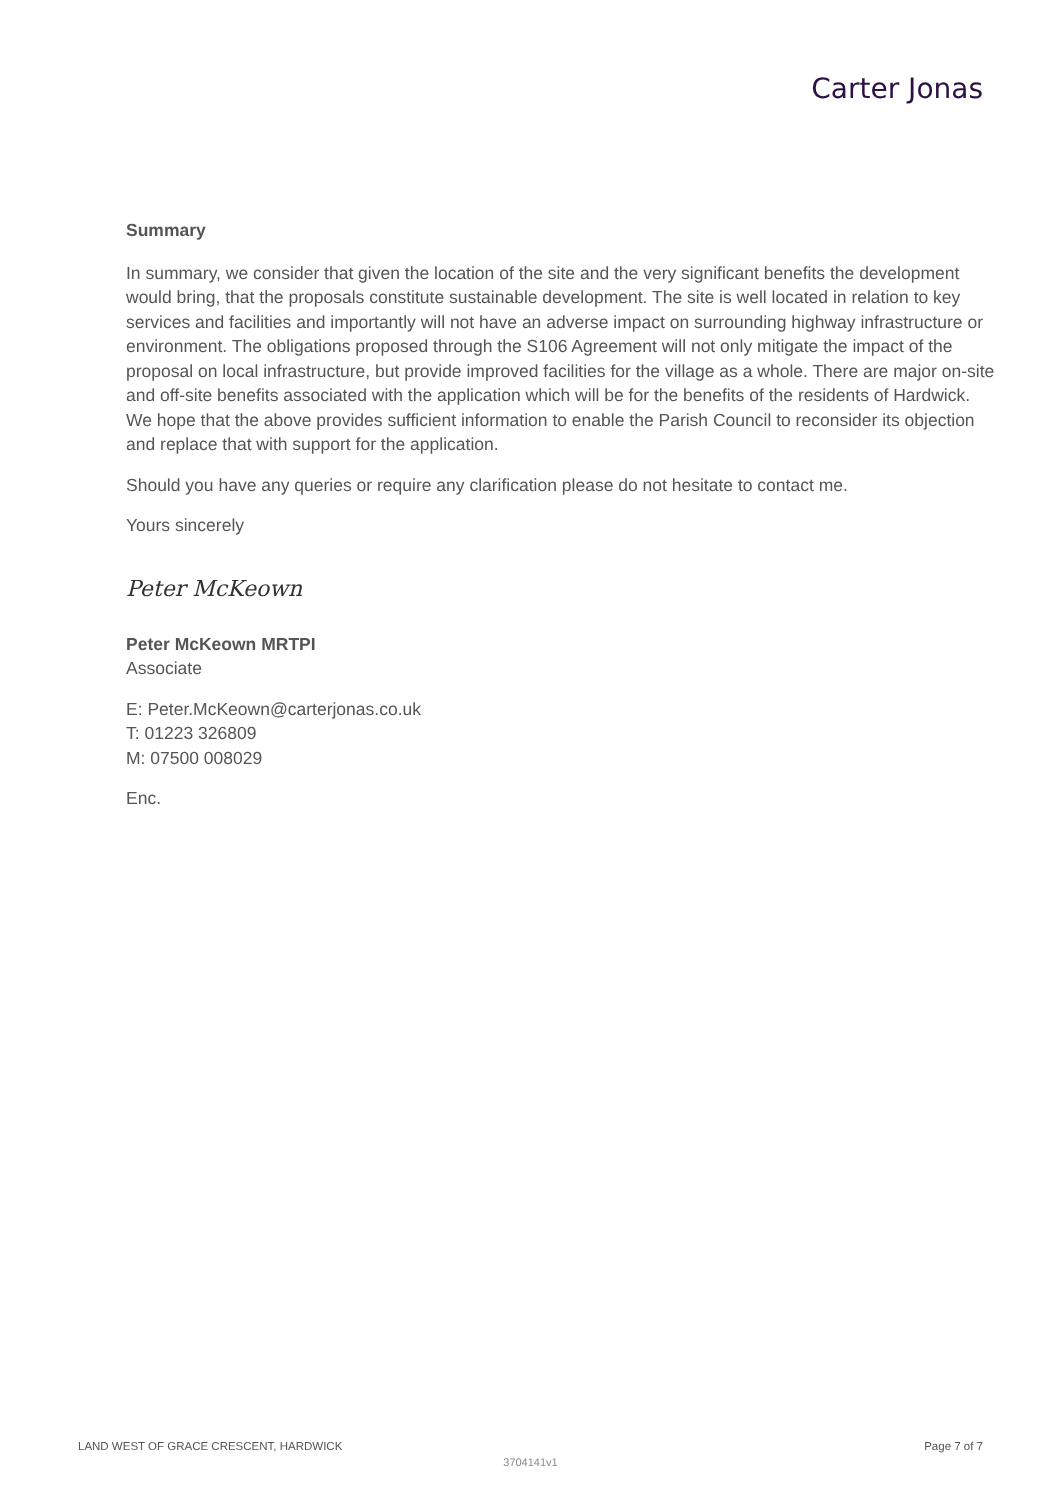Carter Jonas
Summary
In summary, we consider that given the location of the site and the very significant benefits the development would bring, that the proposals constitute sustainable development. The site is well located in relation to key services and facilities and importantly will not have an adverse impact on surrounding highway infrastructure or environment. The obligations proposed through the S106 Agreement will not only mitigate the impact of the proposal on local infrastructure, but provide improved facilities for the village as a whole. There are major on-site and off-site benefits associated with the application which will be for the benefits of the residents of Hardwick. We hope that the above provides sufficient information to enable the Parish Council to reconsider its objection and replace that with support for the application.
Should you have any queries or require any clarification please do not hesitate to contact me.
Yours sincerely
Peter McKeown
Peter McKeown MRTPI
Associate
E: Peter.McKeown@carterjonas.co.uk
T: 01223 326809
M: 07500 008029
Enc.
LAND WEST OF GRACE CRESCENT, HARDWICK Page 7 of 7
3704141v1